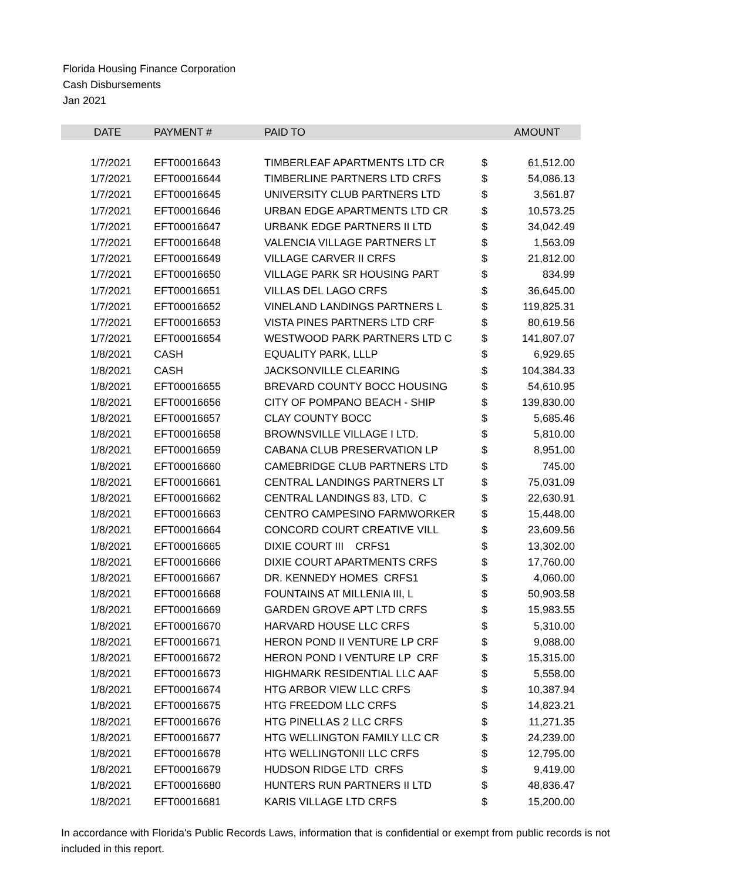Florida Housing Finance Corporation
Cash Disbursements
Jan 2021
| DATE | PAYMENT # | PAID TO | | AMOUNT |
| --- | --- | --- | --- | --- |
| 1/7/2021 | EFT00016643 | TIMBERLEAF APARTMENTS LTD CR | $ | 61,512.00 |
| 1/7/2021 | EFT00016644 | TIMBERLINE PARTNERS LTD CRFS | $ | 54,086.13 |
| 1/7/2021 | EFT00016645 | UNIVERSITY CLUB PARTNERS LTD | $ | 3,561.87 |
| 1/7/2021 | EFT00016646 | URBAN EDGE APARTMENTS LTD CR | $ | 10,573.25 |
| 1/7/2021 | EFT00016647 | URBANK EDGE PARTNERS II LTD | $ | 34,042.49 |
| 1/7/2021 | EFT00016648 | VALENCIA VILLAGE PARTNERS LT | $ | 1,563.09 |
| 1/7/2021 | EFT00016649 | VILLAGE CARVER II CRFS | $ | 21,812.00 |
| 1/7/2021 | EFT00016650 | VILLAGE PARK SR HOUSING PART | $ | 834.99 |
| 1/7/2021 | EFT00016651 | VILLAS DEL LAGO CRFS | $ | 36,645.00 |
| 1/7/2021 | EFT00016652 | VINELAND LANDINGS PARTNERS L | $ | 119,825.31 |
| 1/7/2021 | EFT00016653 | VISTA PINES PARTNERS LTD CRF | $ | 80,619.56 |
| 1/7/2021 | EFT00016654 | WESTWOOD PARK PARTNERS LTD C | $ | 141,807.07 |
| 1/8/2021 | CASH | EQUALITY PARK, LLLP | $ | 6,929.65 |
| 1/8/2021 | CASH | JACKSONVILLE CLEARING | $ | 104,384.33 |
| 1/8/2021 | EFT00016655 | BREVARD COUNTY BOCC HOUSING | $ | 54,610.95 |
| 1/8/2021 | EFT00016656 | CITY OF POMPANO BEACH - SHIP | $ | 139,830.00 |
| 1/8/2021 | EFT00016657 | CLAY COUNTY BOCC | $ | 5,685.46 |
| 1/8/2021 | EFT00016658 | BROWNSVILLE VILLAGE I LTD. | $ | 5,810.00 |
| 1/8/2021 | EFT00016659 | CABANA CLUB PRESERVATION LP | $ | 8,951.00 |
| 1/8/2021 | EFT00016660 | CAMEBRIDGE CLUB PARTNERS LTD | $ | 745.00 |
| 1/8/2021 | EFT00016661 | CENTRAL LANDINGS PARTNERS LT | $ | 75,031.09 |
| 1/8/2021 | EFT00016662 | CENTRAL LANDINGS 83, LTD. C | $ | 22,630.91 |
| 1/8/2021 | EFT00016663 | CENTRO CAMPESINO FARMWORKER | $ | 15,448.00 |
| 1/8/2021 | EFT00016664 | CONCORD COURT CREATIVE VILL | $ | 23,609.56 |
| 1/8/2021 | EFT00016665 | DIXIE COURT III CRFS1 | $ | 13,302.00 |
| 1/8/2021 | EFT00016666 | DIXIE COURT APARTMENTS CRFS | $ | 17,760.00 |
| 1/8/2021 | EFT00016667 | DR. KENNEDY HOMES CRFS1 | $ | 4,060.00 |
| 1/8/2021 | EFT00016668 | FOUNTAINS AT MILLENIA III, L | $ | 50,903.58 |
| 1/8/2021 | EFT00016669 | GARDEN GROVE APT LTD CRFS | $ | 15,983.55 |
| 1/8/2021 | EFT00016670 | HARVARD HOUSE LLC CRFS | $ | 5,310.00 |
| 1/8/2021 | EFT00016671 | HERON POND II VENTURE LP CRF | $ | 9,088.00 |
| 1/8/2021 | EFT00016672 | HERON POND I VENTURE LP CRF | $ | 15,315.00 |
| 1/8/2021 | EFT00016673 | HIGHMARK RESIDENTIAL LLC AAF | $ | 5,558.00 |
| 1/8/2021 | EFT00016674 | HTG ARBOR VIEW LLC CRFS | $ | 10,387.94 |
| 1/8/2021 | EFT00016675 | HTG FREEDOM LLC CRFS | $ | 14,823.21 |
| 1/8/2021 | EFT00016676 | HTG PINELLAS 2 LLC CRFS | $ | 11,271.35 |
| 1/8/2021 | EFT00016677 | HTG WELLINGTON FAMILY LLC CR | $ | 24,239.00 |
| 1/8/2021 | EFT00016678 | HTG WELLINGTONII LLC CRFS | $ | 12,795.00 |
| 1/8/2021 | EFT00016679 | HUDSON RIDGE LTD CRFS | $ | 9,419.00 |
| 1/8/2021 | EFT00016680 | HUNTERS RUN PARTNERS II LTD | $ | 48,836.47 |
| 1/8/2021 | EFT00016681 | KARIS VILLAGE LTD CRFS | $ | 15,200.00 |
In accordance with Florida's Public Records Laws, information that is confidential or exempt from public records is not included in this report.